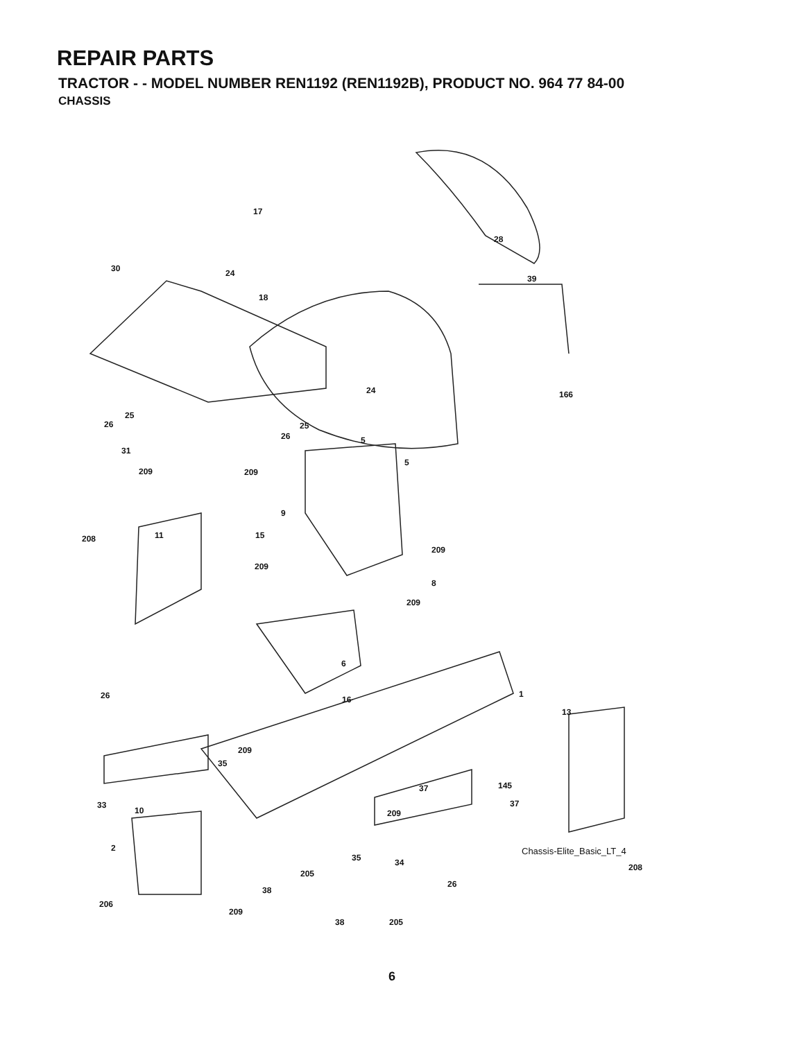REPAIR PARTS
TRACTOR - - MODEL NUMBER REN1192 (REN1192B), PRODUCT NO. 964 77 84-00
CHASSIS
17
28
30 24
18
39
24 166
25
26 25
26 5
31
5
209 209
9
11 208 15
209
209
8
209
6
1 26 16
13
209
35
37 145
33
10
37
209
2
35 34 208
205
26
38
206
209
38 205
Chassis-Elite_Basic_LT_4
6